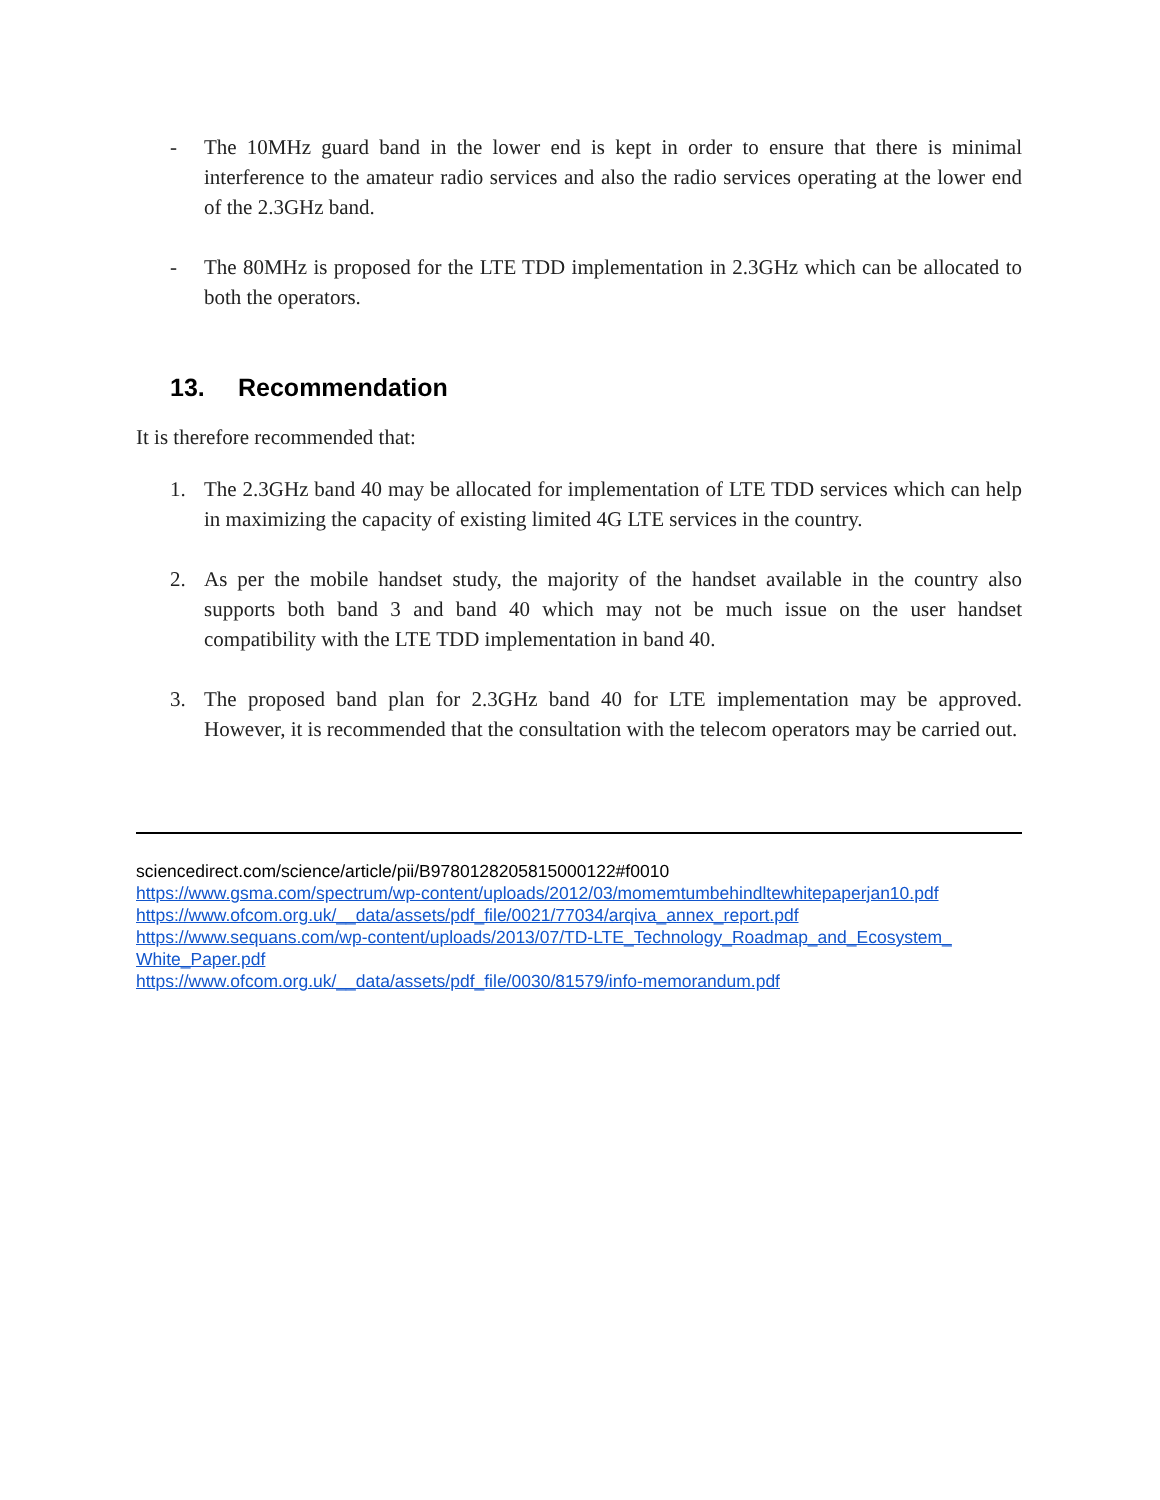- The 10MHz guard band in the lower end is kept in order to ensure that there is minimal interference to the amateur radio services and also the radio services operating at the lower end of the 2.3GHz band.
- The 80MHz is proposed for the LTE TDD implementation in 2.3GHz which can be allocated to both the operators.
13. Recommendation
It is therefore recommended that:
1. The 2.3GHz band 40 may be allocated for implementation of LTE TDD services which can help in maximizing the capacity of existing limited 4G LTE services in the country.
2. As per the mobile handset study, the majority of the handset available in the country also supports both band 3 and band 40 which may not be much issue on the user handset compatibility with the LTE TDD implementation in band 40.
3. The proposed band plan for 2.3GHz band 40 for LTE implementation may be approved. However, it is recommended that the consultation with the telecom operators may be carried out.
sciencedirect.com/science/article/pii/B9780128205815000122#f0010
https://www.gsma.com/spectrum/wp-content/uploads/2012/03/momemtumbehindltewhitepaperjan10.pdf
https://www.ofcom.org.uk/__data/assets/pdf_file/0021/77034/arqiva_annex_report.pdf
https://www.sequans.com/wp-content/uploads/2013/07/TD-LTE_Technology_Roadmap_and_Ecosystem_ White_Paper.pdf
https://www.ofcom.org.uk/__data/assets/pdf_file/0030/81579/info-memorandum.pdf